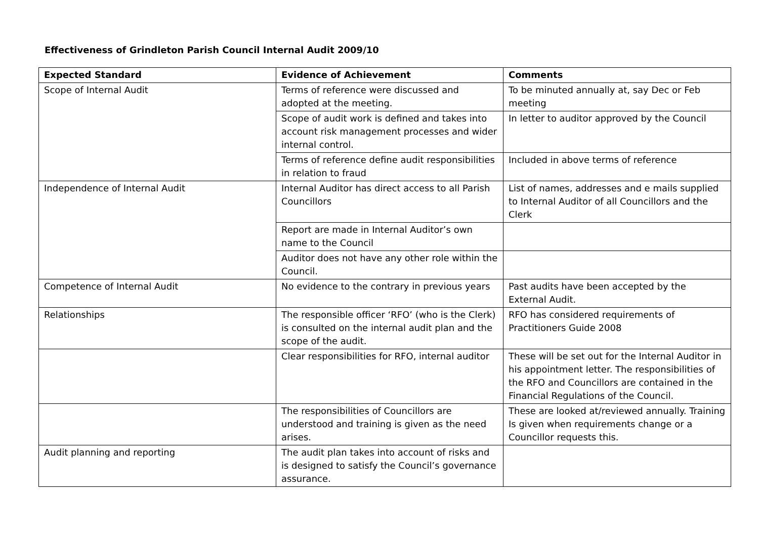Effectiveness of Grindleton Parish Council Internal Audit 2009/10
| Expected Standard | Evidence of Achievement | Comments |
| --- | --- | --- |
| Scope of Internal Audit | Terms of reference were discussed and adopted at the meeting. | To be minuted annually at, say Dec or Feb meeting |
| | Scope of audit work is defined and takes into account risk management processes and wider internal control. | In letter to auditor approved by the Council |
| | Terms of reference define audit responsibilities in relation to fraud | Included in above terms of reference |
| Independence of Internal Audit | Internal Auditor has direct access to all Parish Councillors | List of names, addresses and e mails supplied to Internal Auditor of all Councillors and the Clerk |
| | Report are made in Internal Auditor’s own name to the Council | |
| | Auditor does not have any other role within the Council. | |
| Competence of Internal Audit | No evidence to the contrary in previous years | Past audits have been accepted by the External Audit. |
| Relationships | The responsible officer ‘RFO’ (who is the Clerk) is consulted on the internal audit plan and the scope of the audit. | RFO has considered requirements of Practitioners Guide 2008 |
| | Clear responsibilities for RFO, internal auditor | These will be set out for the Internal Auditor in his appointment letter. The responsibilities of the RFO and Councillors are contained in the Financial Regulations of the Council. |
| | The responsibilities of Councillors are understood and training is given as the need arises. | These are looked at/reviewed annually. Training Is given when requirements change or a Councillor requests this. |
| Audit planning and reporting | The audit plan takes into account of risks and is designed to satisfy the Council’s governance assurance. | |